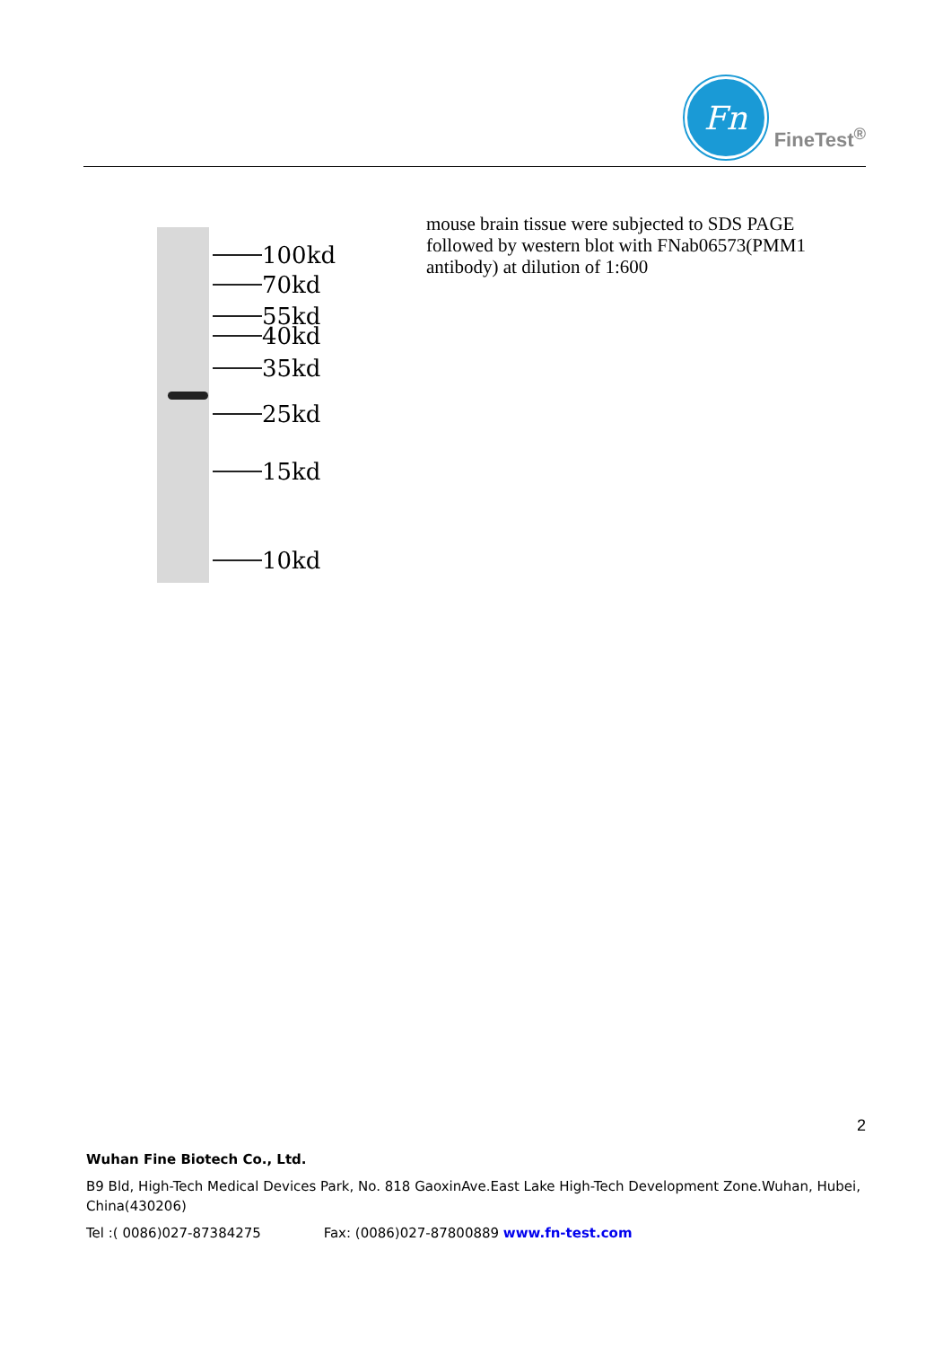Fn
FineTest<sup>®</sup>
100kd
70kd
55kd
40kd
35kd
25kd
15kd
10kd
mouse brain tissue were subjected to SDS PAGE followed by western blot with FNab06573(PMM1 antibody) at dilution of 1:600
2
Wuhan Fine Biotech Co., Ltd.
B9 Bld, High-Tech Medical Devices Park, No. 818 GaoxinAve.East Lake High-Tech Development Zone.Wuhan, Hubei, China(430206)
Tel :( 0086)027-87384275 Fax: (0086)027-87800889 www.fn-test.com